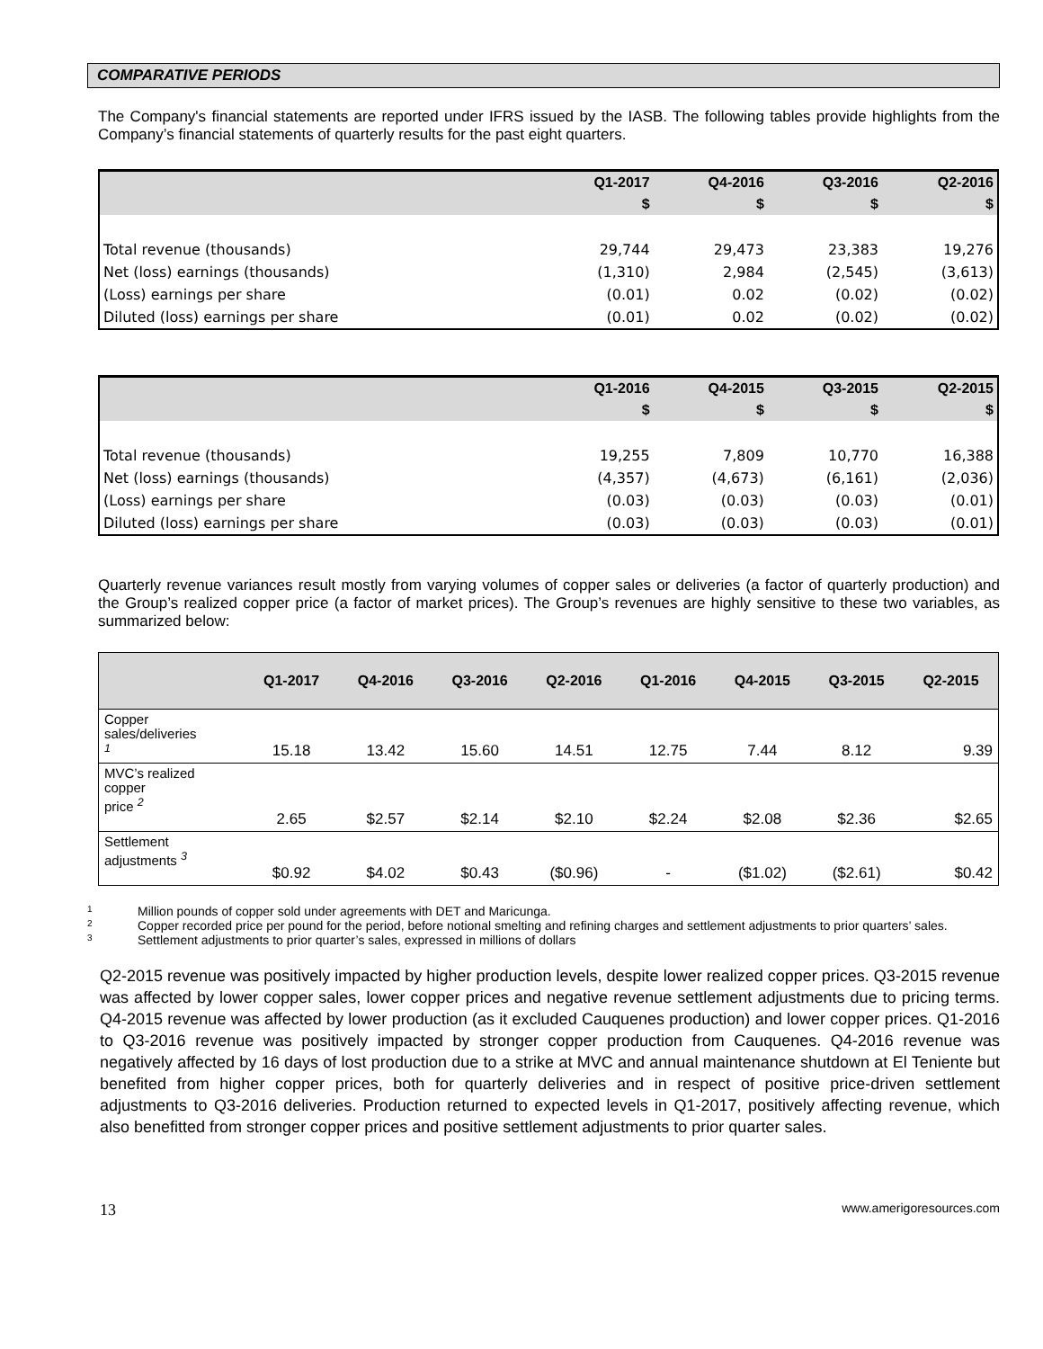COMPARATIVE PERIODS
The Company's financial statements are reported under IFRS issued by the IASB. The following tables provide highlights from the Company’s financial statements of quarterly results for the past eight quarters.
| | Q1-2017 | Q4-2016 | Q3-2016 | Q2-2016 |
| --- | --- | --- | --- | --- |
| | $ | $ | $ | $ |
| Total revenue (thousands) | 29,744 | 29,473 | 23,383 | 19,276 |
| Net (loss) earnings (thousands) | (1,310) | 2,984 | (2,545) | (3,613) |
| (Loss) earnings per share | (0.01) | 0.02 | (0.02) | (0.02) |
| Diluted (loss) earnings per share | (0.01) | 0.02 | (0.02) | (0.02) |
| | Q1-2016 | Q4-2015 | Q3-2015 | Q2-2015 |
| --- | --- | --- | --- | --- |
| | $ | $ | $ | $ |
| Total revenue (thousands) | 19,255 | 7,809 | 10,770 | 16,388 |
| Net (loss) earnings (thousands) | (4,357) | (4,673) | (6,161) | (2,036) |
| (Loss) earnings per share | (0.03) | (0.03) | (0.03) | (0.01) |
| Diluted (loss) earnings per share | (0.03) | (0.03) | (0.03) | (0.01) |
Quarterly revenue variances result mostly from varying volumes of copper sales or deliveries (a factor of quarterly production) and the Group’s realized copper price (a factor of market prices). The Group’s revenues are highly sensitive to these two variables, as summarized below:
| | Q1-2017 | Q4-2016 | Q3-2016 | Q2-2016 | Q1-2016 | Q4-2015 | Q3-2015 | Q2-2015 |
| --- | --- | --- | --- | --- | --- | --- | --- | --- |
| Copper sales/deliveries <sup>1</sup> | 15.18 | 13.42 | 15.60 | 14.51 | 12.75 | 7.44 | 8.12 | 9.39 |
| MVC’s realized copper price <sup>2</sup> | 2.65 | $2.57 | $2.14 | $2.10 | $2.24 | $2.08 | $2.36 | $2.65 |
| Settlement adjustments <sup>3</sup> | $0.92 | $4.02 | $0.43 | ($0.96) | - | ($1.02) | ($2.61) | $0.42 |
1 Million pounds of copper sold under agreements with DET and Maricunga.
2 Copper recorded price per pound for the period, before notional smelting and refining charges and settlement adjustments to prior quarters’ sales.
3 Settlement adjustments to prior quarter’s sales, expressed in millions of dollars
Q2-2015 revenue was positively impacted by higher production levels, despite lower realized copper prices. Q3-2015 revenue was affected by lower copper sales, lower copper prices and negative revenue settlement adjustments due to pricing terms. Q4-2015 revenue was affected by lower production (as it excluded Cauquenes production) and lower copper prices. Q1-2016 to Q3-2016 revenue was positively impacted by stronger copper production from Cauquenes. Q4-2016 revenue was negatively affected by 16 days of lost production due to a strike at MVC and annual maintenance shutdown at El Teniente but benefited from higher copper prices, both for quarterly deliveries and in respect of positive price-driven settlement adjustments to Q3-2016 deliveries. Production returned to expected levels in Q1-2017, positively affecting revenue, which also benefitted from stronger copper prices and positive settlement adjustments to prior quarter sales.
13 www.amerigoresources.com